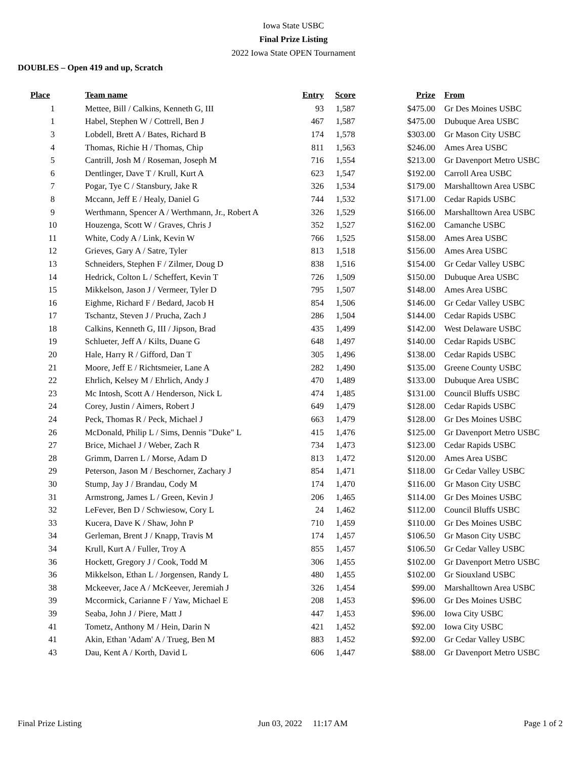Iowa State USBC
Final Prize Listing
2022 Iowa State OPEN Tournament
DOUBLES – Open 419 and up, Scratch
| Place | Team name | Entry | Score | Prize | From |
| --- | --- | --- | --- | --- | --- |
| 1 | Mettee, Bill / Calkins, Kenneth G, III | 93 | 1,587 | $475.00 | Gr Des Moines USBC |
| 1 | Habel, Stephen W / Cottrell, Ben J | 467 | 1,587 | $475.00 | Dubuque Area USBC |
| 3 | Lobdell, Brett A / Bates, Richard B | 174 | 1,578 | $303.00 | Gr Mason City USBC |
| 4 | Thomas, Richie H / Thomas, Chip | 811 | 1,563 | $246.00 | Ames Area USBC |
| 5 | Cantrill, Josh M / Roseman, Joseph M | 716 | 1,554 | $213.00 | Gr Davenport Metro USBC |
| 6 | Dentlinger, Dave T / Krull, Kurt A | 623 | 1,547 | $192.00 | Carroll Area USBC |
| 7 | Pogar, Tye C / Stansbury, Jake R | 326 | 1,534 | $179.00 | Marshalltown Area USBC |
| 8 | Mccann, Jeff E / Healy, Daniel G | 744 | 1,532 | $171.00 | Cedar Rapids USBC |
| 9 | Werthmann, Spencer A / Werthmann, Jr., Robert A | 326 | 1,529 | $166.00 | Marshalltown Area USBC |
| 10 | Houzenga, Scott W / Graves, Chris J | 352 | 1,527 | $162.00 | Camanche USBC |
| 11 | White, Cody A / Link, Kevin W | 766 | 1,525 | $158.00 | Ames Area USBC |
| 12 | Grieves, Gary A / Satre, Tyler | 813 | 1,518 | $156.00 | Ames Area USBC |
| 13 | Schneiders, Stephen F / Zilmer, Doug D | 838 | 1,516 | $154.00 | Gr Cedar Valley USBC |
| 14 | Hedrick, Colton L / Scheffert, Kevin T | 726 | 1,509 | $150.00 | Dubuque Area USBC |
| 15 | Mikkelson, Jason J / Vermeer, Tyler D | 795 | 1,507 | $148.00 | Ames Area USBC |
| 16 | Eighme, Richard F / Bedard, Jacob H | 854 | 1,506 | $146.00 | Gr Cedar Valley USBC |
| 17 | Tschantz, Steven J / Prucha, Zach J | 286 | 1,504 | $144.00 | Cedar Rapids USBC |
| 18 | Calkins, Kenneth G, III / Jipson, Brad | 435 | 1,499 | $142.00 | West Delaware USBC |
| 19 | Schlueter, Jeff A / Kilts, Duane G | 648 | 1,497 | $140.00 | Cedar Rapids USBC |
| 20 | Hale, Harry R / Gifford, Dan T | 305 | 1,496 | $138.00 | Cedar Rapids USBC |
| 21 | Moore, Jeff E / Richtsmeier, Lane A | 282 | 1,490 | $135.00 | Greene County USBC |
| 22 | Ehrlich, Kelsey M / Ehrlich, Andy J | 470 | 1,489 | $133.00 | Dubuque Area USBC |
| 23 | Mc Intosh, Scott A / Henderson, Nick L | 474 | 1,485 | $131.00 | Council Bluffs USBC |
| 24 | Corey, Justin / Aimers, Robert J | 649 | 1,479 | $128.00 | Cedar Rapids USBC |
| 24 | Peck, Thomas R / Peck, Michael J | 663 | 1,479 | $128.00 | Gr Des Moines USBC |
| 26 | McDonald, Philip L / Sims, Dennis "Duke" L | 415 | 1,476 | $125.00 | Gr Davenport Metro USBC |
| 27 | Brice, Michael J / Weber, Zach R | 734 | 1,473 | $123.00 | Cedar Rapids USBC |
| 28 | Grimm, Darren L / Morse, Adam D | 813 | 1,472 | $120.00 | Ames Area USBC |
| 29 | Peterson, Jason M / Beschorner, Zachary J | 854 | 1,471 | $118.00 | Gr Cedar Valley USBC |
| 30 | Stump, Jay J / Brandau, Cody M | 174 | 1,470 | $116.00 | Gr Mason City USBC |
| 31 | Armstrong, James L / Green, Kevin J | 206 | 1,465 | $114.00 | Gr Des Moines USBC |
| 32 | LeFever, Ben D / Schwiesow, Cory L | 24 | 1,462 | $112.00 | Council Bluffs USBC |
| 33 | Kucera, Dave K / Shaw, John P | 710 | 1,459 | $110.00 | Gr Des Moines USBC |
| 34 | Gerleman, Brent J / Knapp, Travis M | 174 | 1,457 | $106.50 | Gr Mason City USBC |
| 34 | Krull, Kurt A / Fuller, Troy A | 855 | 1,457 | $106.50 | Gr Cedar Valley USBC |
| 36 | Hockett, Gregory J / Cook, Todd M | 306 | 1,455 | $102.00 | Gr Davenport Metro USBC |
| 36 | Mikkelson, Ethan L / Jorgensen, Randy L | 480 | 1,455 | $102.00 | Gr Siouxland USBC |
| 38 | Mckeever, Jace A / McKeever, Jeremiah J | 326 | 1,454 | $99.00 | Marshalltown Area USBC |
| 39 | Mccormick, Carianne F / Yaw, Michael E | 208 | 1,453 | $96.00 | Gr Des Moines USBC |
| 39 | Seaba, John J / Piere, Matt J | 447 | 1,453 | $96.00 | Iowa City USBC |
| 41 | Tometz, Anthony M / Hein, Darin N | 421 | 1,452 | $92.00 | Iowa City USBC |
| 41 | Akin, Ethan 'Adam' A / Trueg, Ben M | 883 | 1,452 | $92.00 | Gr Cedar Valley USBC |
| 43 | Dau, Kent A / Korth, David L | 606 | 1,447 | $88.00 | Gr Davenport Metro USBC |
Final Prize Listing Jun 03, 2022 11:17 AM Page 1 of 2